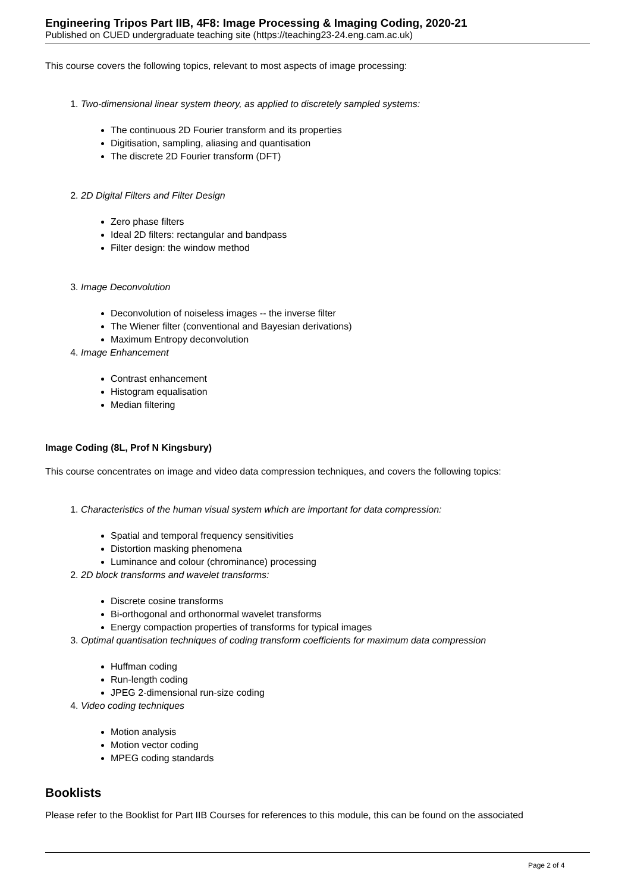Engineering Tripos Part IIB, 4F8: Image Processing & Imaging Coding, 2020-21
Published on CUED undergraduate teaching site (https://teaching23-24.eng.cam.ac.uk)
This course covers the following topics, relevant to most aspects of image processing:
1. Two-dimensional linear system theory, as applied to discretely sampled systems:
The continuous 2D Fourier transform and its properties
Digitisation, sampling, aliasing and quantisation
The discrete 2D Fourier transform (DFT)
2. 2D Digital Filters and Filter Design
Zero phase filters
Ideal 2D filters: rectangular and bandpass
Filter design: the window method
3. Image Deconvolution
Deconvolution of noiseless images -- the inverse filter
The Wiener filter (conventional and Bayesian derivations)
Maximum Entropy deconvolution
4. Image Enhancement
Contrast enhancement
Histogram equalisation
Median filtering
Image Coding (8L, Prof N Kingsbury)
This course concentrates on image and video data compression techniques, and covers the following topics:
1. Characteristics of the human visual system which are important for data compression:
Spatial and temporal frequency sensitivities
Distortion masking phenomena
Luminance and colour (chrominance) processing
2. 2D block transforms and wavelet transforms:
Discrete cosine transforms
Bi-orthogonal and orthonormal wavelet transforms
Energy compaction properties of transforms for typical images
3. Optimal quantisation techniques of coding transform coefficients for maximum data compression
Huffman coding
Run-length coding
JPEG 2-dimensional run-size coding
4. Video coding techniques
Motion analysis
Motion vector coding
MPEG coding standards
Booklists
Please refer to the Booklist for Part IIB Courses for references to this module, this can be found on the associated
Page 2 of 4